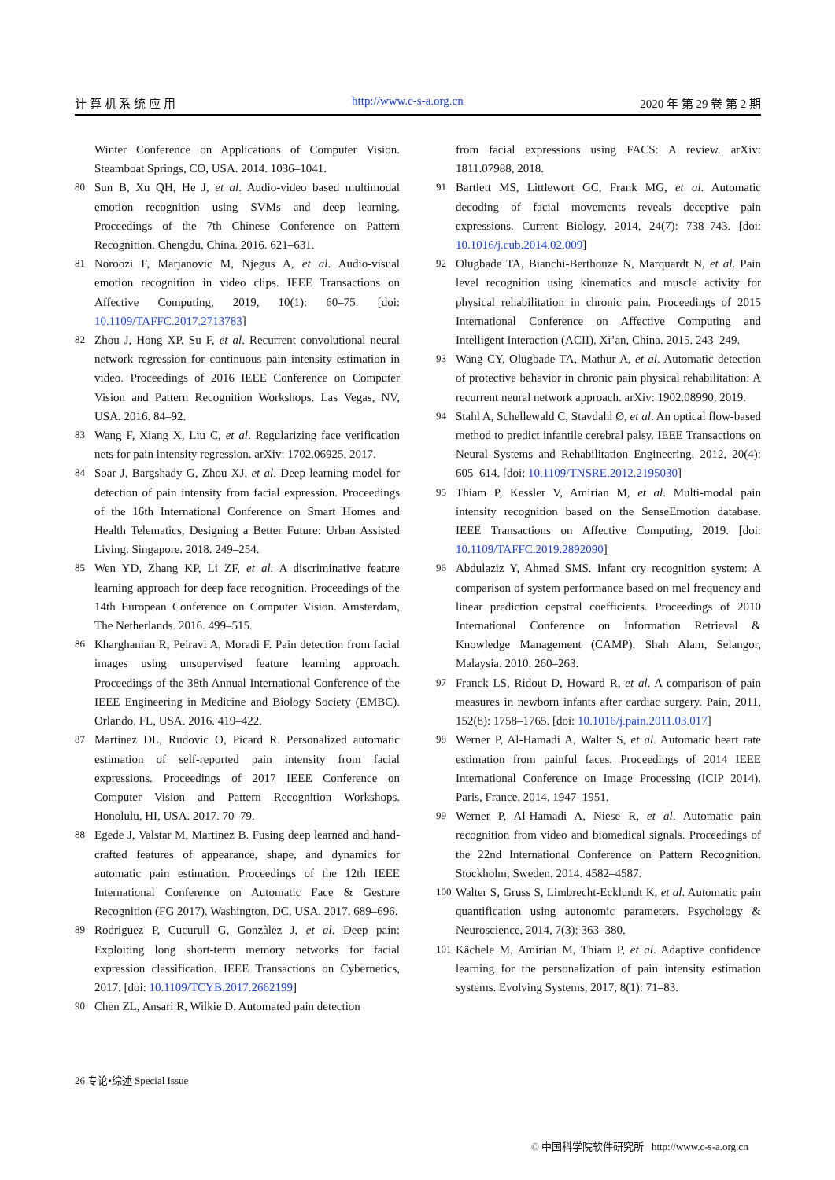计 算 机 系 统 应 用 http://www.c-s-a.org.cn 2020 年 第 29 卷 第 2 期
Winter Conference on Applications of Computer Vision. Steamboat Springs, CO, USA. 2014. 1036–1041.
80 Sun B, Xu QH, He J, et al. Audio-video based multimodal emotion recognition using SVMs and deep learning. Proceedings of the 7th Chinese Conference on Pattern Recognition. Chengdu, China. 2016. 621–631.
81 Noroozi F, Marjanovic M, Njegus A, et al. Audio-visual emotion recognition in video clips. IEEE Transactions on Affective Computing, 2019, 10(1): 60–75. [doi: 10.1109/TAFFC.2017.2713783]
82 Zhou J, Hong XP, Su F, et al. Recurrent convolutional neural network regression for continuous pain intensity estimation in video. Proceedings of 2016 IEEE Conference on Computer Vision and Pattern Recognition Workshops. Las Vegas, NV, USA. 2016. 84–92.
83 Wang F, Xiang X, Liu C, et al. Regularizing face verification nets for pain intensity regression. arXiv: 1702.06925, 2017.
84 Soar J, Bargshady G, Zhou XJ, et al. Deep learning model for detection of pain intensity from facial expression. Proceedings of the 16th International Conference on Smart Homes and Health Telematics, Designing a Better Future: Urban Assisted Living. Singapore. 2018. 249–254.
85 Wen YD, Zhang KP, Li ZF, et al. A discriminative feature learning approach for deep face recognition. Proceedings of the 14th European Conference on Computer Vision. Amsterdam, The Netherlands. 2016. 499–515.
86 Kharghanian R, Peiravi A, Moradi F. Pain detection from facial images using unsupervised feature learning approach. Proceedings of the 38th Annual International Conference of the IEEE Engineering in Medicine and Biology Society (EMBC). Orlando, FL, USA. 2016. 419–422.
87 Martinez DL, Rudovic O, Picard R. Personalized automatic estimation of self-reported pain intensity from facial expressions. Proceedings of 2017 IEEE Conference on Computer Vision and Pattern Recognition Workshops. Honolulu, HI, USA. 2017. 70–79.
88 Egede J, Valstar M, Martinez B. Fusing deep learned and hand-crafted features of appearance, shape, and dynamics for automatic pain estimation. Proceedings of the 12th IEEE International Conference on Automatic Face & Gesture Recognition (FG 2017). Washington, DC, USA. 2017. 689–696.
89 Rodriguez P, Cucurull G, Gonzàlez J, et al. Deep pain: Exploiting long short-term memory networks for facial expression classification. IEEE Transactions on Cybernetics, 2017. [doi: 10.1109/TCYB.2017.2662199]
90 Chen ZL, Ansari R, Wilkie D. Automated pain detection
from facial expressions using FACS: A review. arXiv: 1811.07988, 2018.
91 Bartlett MS, Littlewort GC, Frank MG, et al. Automatic decoding of facial movements reveals deceptive pain expressions. Current Biology, 2014, 24(7): 738–743. [doi: 10.1016/j.cub.2014.02.009]
92 Olugbade TA, Bianchi-Berthouze N, Marquardt N, et al. Pain level recognition using kinematics and muscle activity for physical rehabilitation in chronic pain. Proceedings of 2015 International Conference on Affective Computing and Intelligent Interaction (ACII). Xi’an, China. 2015. 243–249.
93 Wang CY, Olugbade TA, Mathur A, et al. Automatic detection of protective behavior in chronic pain physical rehabilitation: A recurrent neural network approach. arXiv: 1902.08990, 2019.
94 Stahl A, Schellewald C, Stavdahl Ø, et al. An optical flow-based method to predict infantile cerebral palsy. IEEE Transactions on Neural Systems and Rehabilitation Engineering, 2012, 20(4): 605–614. [doi: 10.1109/TNSRE.2012.2195030]
95 Thiam P, Kessler V, Amirian M, et al. Multi-modal pain intensity recognition based on the SenseEmotion database. IEEE Transactions on Affective Computing, 2019. [doi: 10.1109/TAFFC.2019.2892090]
96 Abdulaziz Y, Ahmad SMS. Infant cry recognition system: A comparison of system performance based on mel frequency and linear prediction cepstral coefficients. Proceedings of 2010 International Conference on Information Retrieval & Knowledge Management (CAMP). Shah Alam, Selangor, Malaysia. 2010. 260–263.
97 Franck LS, Ridout D, Howard R, et al. A comparison of pain measures in newborn infants after cardiac surgery. Pain, 2011, 152(8): 1758–1765. [doi: 10.1016/j.pain.2011.03.017]
98 Werner P, Al-Hamadi A, Walter S, et al. Automatic heart rate estimation from painful faces. Proceedings of 2014 IEEE International Conference on Image Processing (ICIP 2014). Paris, France. 2014. 1947–1951.
99 Werner P, Al-Hamadi A, Niese R, et al. Automatic pain recognition from video and biomedical signals. Proceedings of the 22nd International Conference on Pattern Recognition. Stockholm, Sweden. 2014. 4582–4587.
100 Walter S, Gruss S, Limbrecht-Ecklundt K, et al. Automatic pain quantification using autonomic parameters. Psychology & Neuroscience, 2014, 7(3): 363–380.
101 Kächele M, Amirian M, Thiam P, et al. Adaptive confidence learning for the personalization of pain intensity estimation systems. Evolving Systems, 2017, 8(1): 71–83.
26 专论•综述 Special Issue
© 中国科学院软件研究所 http://www.c-s-a.org.cn